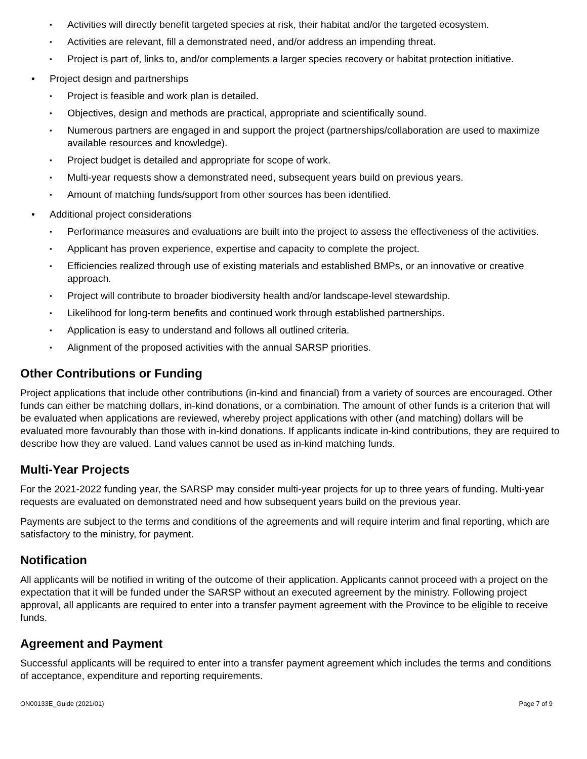▪ Activities will directly benefit targeted species at risk, their habitat and/or the targeted ecosystem.
▪ Activities are relevant, fill a demonstrated need, and/or address an impending threat.
▪ Project is part of, links to, and/or complements a larger species recovery or habitat protection initiative.
• Project design and partnerships
▪ Project is feasible and work plan is detailed.
▪ Objectives, design and methods are practical, appropriate and scientifically sound.
▪ Numerous partners are engaged in and support the project (partnerships/collaboration are used to maximize available resources and knowledge).
▪ Project budget is detailed and appropriate for scope of work.
▪ Multi-year requests show a demonstrated need, subsequent years build on previous years.
▪ Amount of matching funds/support from other sources has been identified.
• Additional project considerations
▪ Performance measures and evaluations are built into the project to assess the effectiveness of the activities.
▪ Applicant has proven experience, expertise and capacity to complete the project.
▪ Efficiencies realized through use of existing materials and established BMPs, or an innovative or creative approach.
▪ Project will contribute to broader biodiversity health and/or landscape-level stewardship.
▪ Likelihood for long-term benefits and continued work through established partnerships.
▪ Application is easy to understand and follows all outlined criteria.
▪ Alignment of the proposed activities with the annual SARSP priorities.
Other Contributions or Funding
Project applications that include other contributions (in-kind and financial) from a variety of sources are encouraged. Other funds can either be matching dollars, in-kind donations, or a combination. The amount of other funds is a criterion that will be evaluated when applications are reviewed, whereby project applications with other (and matching) dollars will be evaluated more favourably than those with in-kind donations. If applicants indicate in-kind contributions, they are required to describe how they are valued. Land values cannot be used as in-kind matching funds.
Multi-Year Projects
For the 2021-2022 funding year, the SARSP may consider multi-year projects for up to three years of funding. Multi-year requests are evaluated on demonstrated need and how subsequent years build on the previous year.
Payments are subject to the terms and conditions of the agreements and will require interim and final reporting, which are satisfactory to the ministry, for payment.
Notification
All applicants will be notified in writing of the outcome of their application. Applicants cannot proceed with a project on the expectation that it will be funded under the SARSP without an executed agreement by the ministry. Following project approval, all applicants are required to enter into a transfer payment agreement with the Province to be eligible to receive funds.
Agreement and Payment
Successful applicants will be required to enter into a transfer payment agreement which includes the terms and conditions of acceptance, expenditure and reporting requirements.
ON00133E_Guide (2021/01) Page 7 of 9